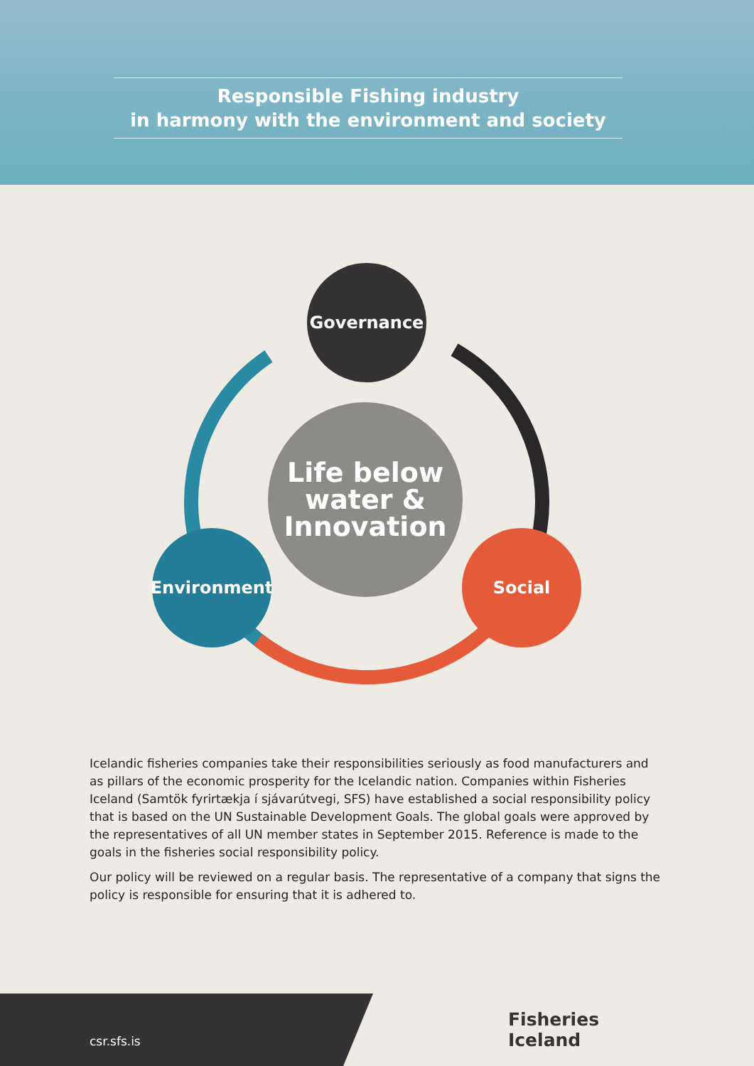Responsible Fishing industry
in harmony with the environment and society
Governance
Life below
water &
Innovation
Environment Social
Icelandic fisheries companies take their responsibilities seriously as food manufacturers and as pillars of the economic prosperity for the Icelandic nation. Companies within Fisheries Iceland (Samtök fyrirtækja í sjávarútvegi, SFS) have established a social responsibility policy that is based on the UN Sustainable Development Goals. The global goals were approved by the representatives of all UN member states in September 2015. Reference is made to the goals in the fisheries social responsibility policy.
Our policy will be reviewed on a regular basis. The representative of a company that signs the policy is responsible for ensuring that it is adhered to.
csr.sfs.is
Fisheries
Iceland